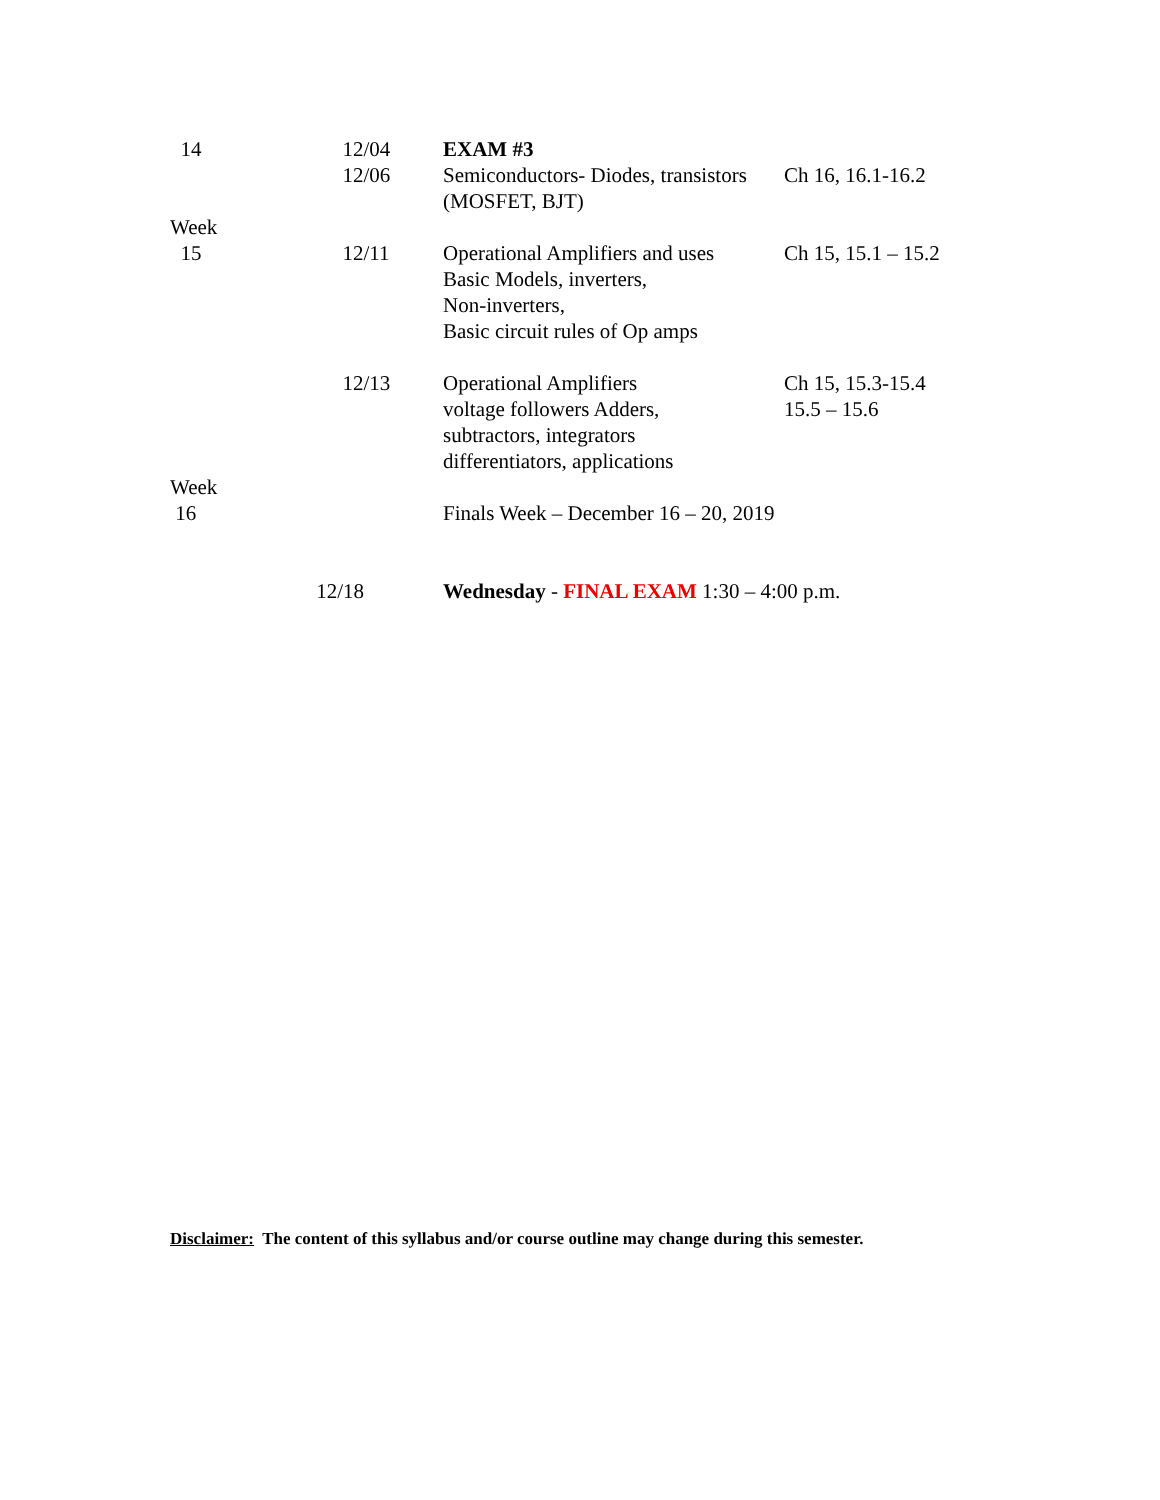| 14 | 12/04 12/06 | EXAM #3 Semiconductors- Diodes, transistors (MOSFET, BJT) | Ch 16, 16.1-16.2 |
| Week 15 | 12/11 | Operational Amplifiers and uses Basic Models, inverters, Non-inverters, Basic circuit rules of Op amps | Ch 15, 15.1 – 15.2 |
| | 12/13 | Operational Amplifiers voltage followers Adders, subtractors, integrators differentiators, applications | Ch 15, 15.3-15.4 15.5 – 15.6 |
| Week 16 | | Finals Week – December 16 – 20, 2019 | |
| | 12/18 | Wednesday - FINAL EXAM 1:30 – 4:00 p.m. | |
Disclaimer: The content of this syllabus and/or course outline may change during this semester.